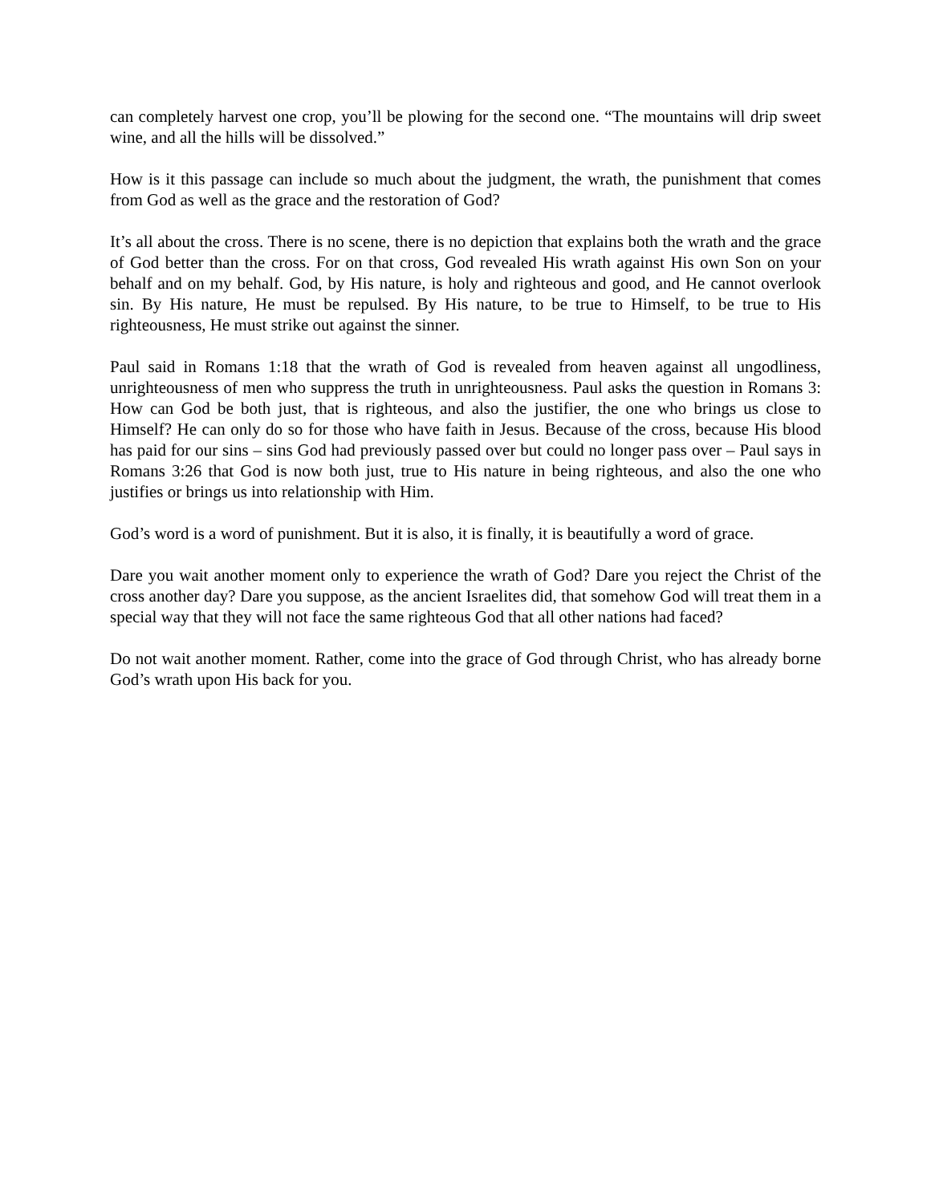can completely harvest one crop, you’ll be plowing for the second one. “The mountains will drip sweet wine, and all the hills will be dissolved.”
How is it this passage can include so much about the judgment, the wrath, the punishment that comes from God as well as the grace and the restoration of God?
It’s all about the cross. There is no scene, there is no depiction that explains both the wrath and the grace of God better than the cross. For on that cross, God revealed His wrath against His own Son on your behalf and on my behalf. God, by His nature, is holy and righteous and good, and He cannot overlook sin. By His nature, He must be repulsed. By His nature, to be true to Himself, to be true to His righteousness, He must strike out against the sinner.
Paul said in Romans 1:18 that the wrath of God is revealed from heaven against all ungodliness, unrighteousness of men who suppress the truth in unrighteousness. Paul asks the question in Romans 3: How can God be both just, that is righteous, and also the justifier, the one who brings us close to Himself? He can only do so for those who have faith in Jesus. Because of the cross, because His blood has paid for our sins – sins God had previously passed over but could no longer pass over – Paul says in Romans 3:26 that God is now both just, true to His nature in being righteous, and also the one who justifies or brings us into relationship with Him.
God’s word is a word of punishment. But it is also, it is finally, it is beautifully a word of grace.
Dare you wait another moment only to experience the wrath of God? Dare you reject the Christ of the cross another day? Dare you suppose, as the ancient Israelites did, that somehow God will treat them in a special way that they will not face the same righteous God that all other nations had faced?
Do not wait another moment. Rather, come into the grace of God through Christ, who has already borne God’s wrath upon His back for you.